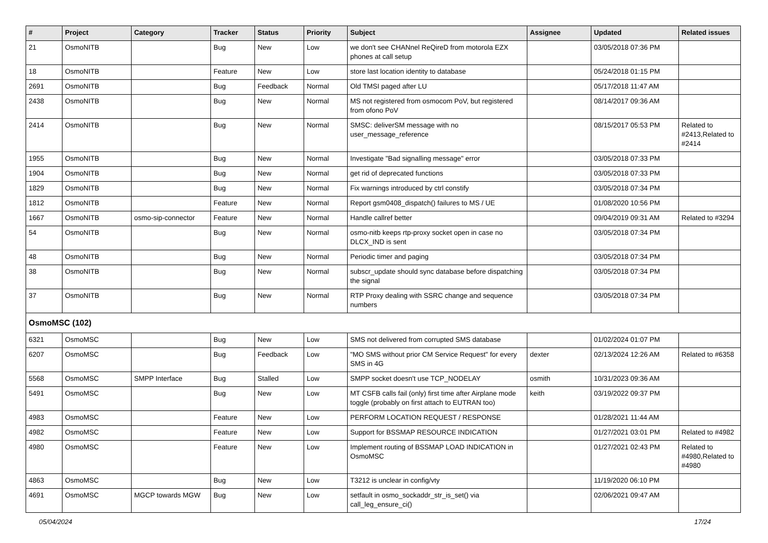| # | Project | Category | Tracker | Status | Priority | Subject | Assignee | Updated | Related issues |
| --- | --- | --- | --- | --- | --- | --- | --- | --- | --- |
| 21 | OsmoNITB | | Bug | New | Low | we don't see CHANnel ReQireD from motorola EZX phones at call setup | | 03/05/2018 07:36 PM | |
| 18 | OsmoNITB | | Feature | New | Low | store last location identity to database | | 05/24/2018 01:15 PM | |
| 2691 | OsmoNITB | | Bug | Feedback | Normal | Old TMSI paged after LU | | 05/17/2018 11:47 AM | |
| 2438 | OsmoNITB | | Bug | New | Normal | MS not registered from osmocom PoV, but registered from ofono PoV | | 08/14/2017 09:36 AM | |
| 2414 | OsmoNITB | | Bug | New | Normal | SMSC: deliverSM message with no user_message_reference | | 08/15/2017 05:53 PM | Related to #2413,Related to #2414 |
| 1955 | OsmoNITB | | Bug | New | Normal | Investigate "Bad signalling message" error | | 03/05/2018 07:33 PM | |
| 1904 | OsmoNITB | | Bug | New | Normal | get rid of deprecated functions | | 03/05/2018 07:33 PM | |
| 1829 | OsmoNITB | | Bug | New | Normal | Fix warnings introduced by ctrl constify | | 03/05/2018 07:34 PM | |
| 1812 | OsmoNITB | | Feature | New | Normal | Report gsm0408_dispatch() failures to MS / UE | | 01/08/2020 10:56 PM | |
| 1667 | OsmoNITB | osmo-sip-connector | Feature | New | Normal | Handle callref better | | 09/04/2019 09:31 AM | Related to #3294 |
| 54 | OsmoNITB | | Bug | New | Normal | osmo-nitb keeps rtp-proxy socket open in case no DLCX_IND is sent | | 03/05/2018 07:34 PM | |
| 48 | OsmoNITB | | Bug | New | Normal | Periodic timer and paging | | 03/05/2018 07:34 PM | |
| 38 | OsmoNITB | | Bug | New | Normal | subscr_update should sync database before dispatching the signal | | 03/05/2018 07:34 PM | |
| 37 | OsmoNITB | | Bug | New | Normal | RTP Proxy dealing with SSRC change and sequence numbers | | 03/05/2018 07:34 PM | |
| OsmoMSC (102) | | | | | | | | | |
| 6321 | OsmoMSC | | Bug | New | Low | SMS not delivered from corrupted SMS database | | 01/02/2024 01:07 PM | |
| 6207 | OsmoMSC | | Bug | Feedback | Low | "MO SMS without prior CM Service Request" for every SMS in 4G | dexter | 02/13/2024 12:26 AM | Related to #6358 |
| 5568 | OsmoMSC | SMPP Interface | Bug | Stalled | Low | SMPP socket doesn't use TCP_NODELAY | osmith | 10/31/2023 09:36 AM | |
| 5491 | OsmoMSC | | Bug | New | Low | MT CSFB calls fail (only) first time after Airplane mode toggle (probably on first attach to EUTRAN too) | keith | 03/19/2022 09:37 PM | |
| 4983 | OsmoMSC | | Feature | New | Low | PERFORM LOCATION REQUEST / RESPONSE | | 01/28/2021 11:44 AM | |
| 4982 | OsmoMSC | | Feature | New | Low | Support for BSSMAP RESOURCE INDICATION | | 01/27/2021 03:01 PM | Related to #4982 |
| 4980 | OsmoMSC | | Feature | New | Low | Implement routing of BSSMAP LOAD INDICATION in OsmoMSC | | 01/27/2021 02:43 PM | Related to #4980,Related to #4980 |
| 4863 | OsmoMSC | | Bug | New | Low | T3212 is unclear in config/vty | | 11/19/2020 06:10 PM | |
| 4691 | OsmoMSC | MGCP towards MGW | Bug | New | Low | setfault in osmo_sockaddr_str_is_set() via call_leg_ensure_ci() | | 02/06/2021 09:47 AM | |
05/04/2024 17/24